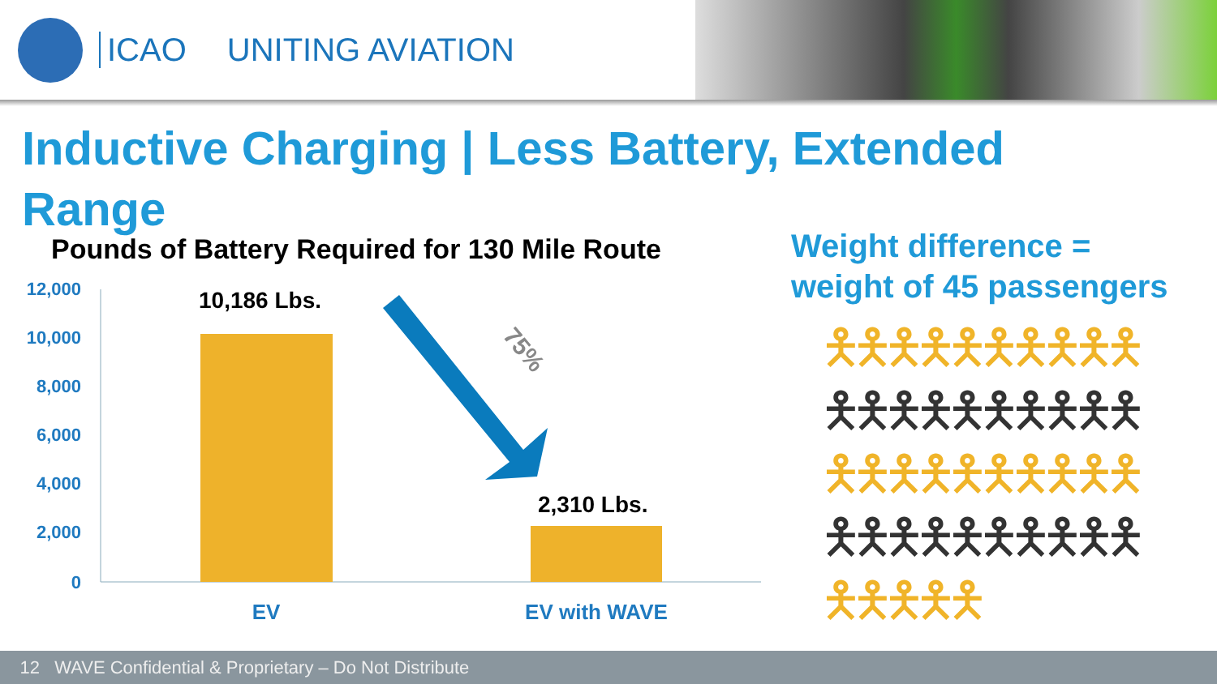ICAO UNITING AVIATION
Inductive Charging | Less Battery, Extended Range
Pounds of Battery Required for 130 Mile Route
Weight difference =
weight of 45 passengers
12,000
10,000
8,000
6,000
4,000
2,000
0
10,186 Lbs.
2,310 Lbs.
75%
EV
EV with WAVE
🯅🯅🯅🯅🯅🯅🯅🯅🯅🯅
🯅🯅🯅🯅🯅🯅🯅🯅🯅🯅
🯅🯅🯅🯅🯅🯅🯅🯅🯅🯅
🯅🯅🯅🯅🯅🯅🯅🯅🯅🯅
🯅🯅🯅🯅🯅
12 WAVE Confidential & Proprietary – Do Not Distribute